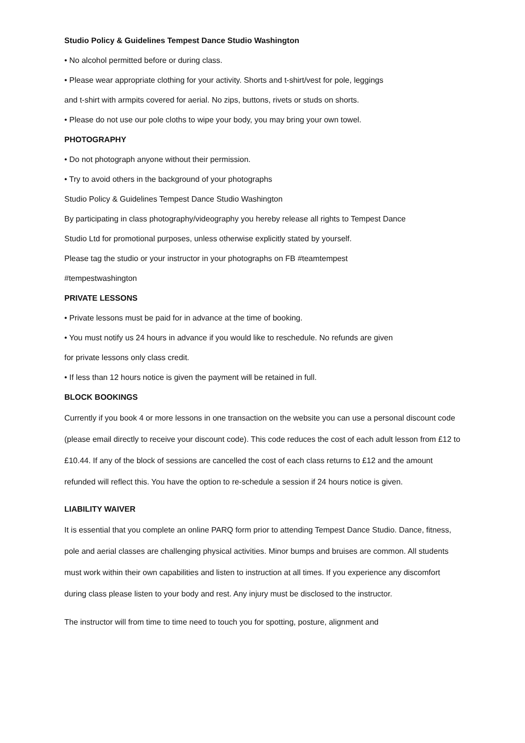Studio Policy & Guidelines Tempest Dance Studio Washington
• No alcohol permitted before or during class.
• Please wear appropriate clothing for your activity. Shorts and t-shirt/vest for pole, leggings
and t-shirt with armpits covered for aerial. No zips, buttons, rivets or studs on shorts.
• Please do not use our pole cloths to wipe your body, you may bring your own towel.
PHOTOGRAPHY
• Do not photograph anyone without their permission.
• Try to avoid others in the background of your photographs
Studio Policy & Guidelines Tempest Dance Studio Washington
By participating in class photography/videography you hereby release all rights to Tempest Dance
Studio Ltd for promotional purposes, unless otherwise explicitly stated by yourself.
Please tag the studio or your instructor in your photographs on FB #teamtempest
#tempestwashington
PRIVATE LESSONS
• Private lessons must be paid for in advance at the time of booking.
• You must notify us 24 hours in advance if you would like to reschedule. No refunds are given
for private lessons only class credit.
• If less than 12 hours notice is given the payment will be retained in full.
BLOCK BOOKINGS
Currently if you book 4 or more lessons in one transaction on the website you can use a personal discount code (please email directly to receive your discount code). This code reduces the cost of each adult lesson from £12 to £10.44. If any of the block of sessions are cancelled the cost of each class returns to £12 and the amount refunded will reflect this. You have the option to re-schedule a session if 24 hours notice is given.
LIABILITY WAIVER
It is essential that you complete an online PARQ form prior to attending Tempest Dance Studio. Dance, fitness, pole and aerial classes are challenging physical activities. Minor bumps and bruises are common. All students must work within their own capabilities and listen to instruction at all times. If you experience any discomfort during class please listen to your body and rest. Any injury must be disclosed to the instructor.
The instructor will from time to time need to touch you for spotting, posture, alignment and